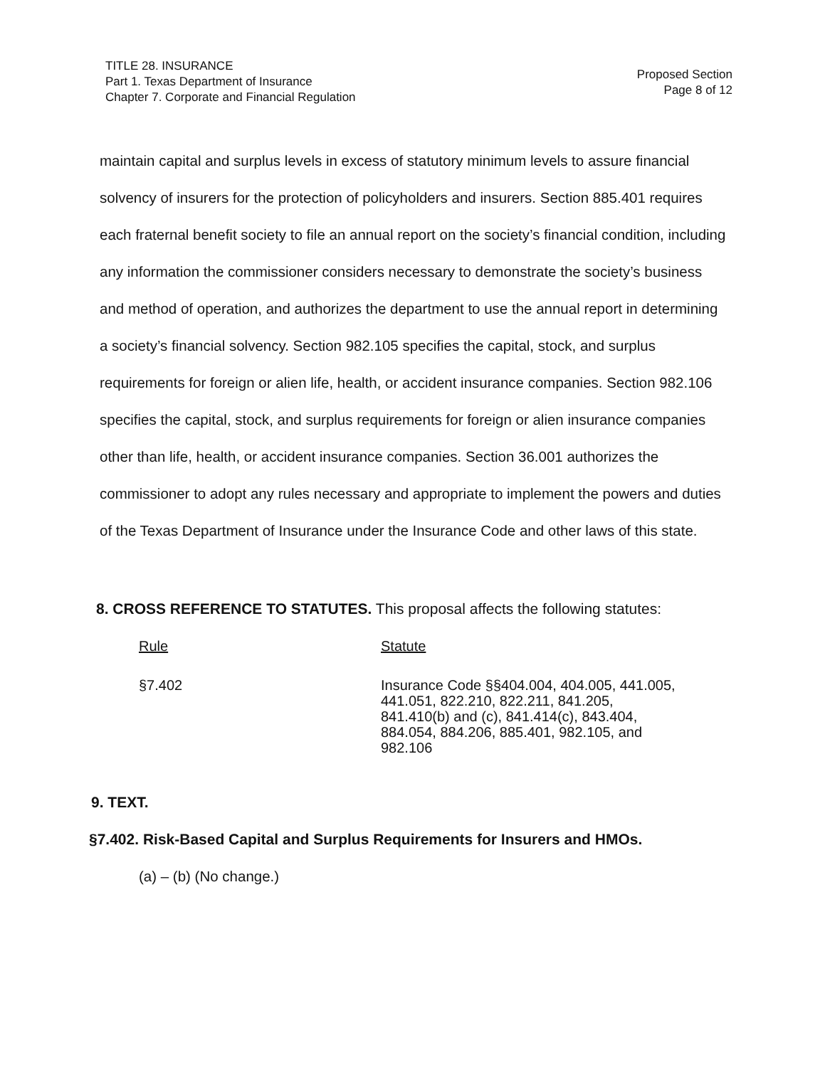TITLE 28. INSURANCE
Part 1. Texas Department of Insurance
Chapter 7. Corporate and Financial Regulation
Proposed Section
Page 8 of 12
maintain capital and surplus levels in excess of statutory minimum levels to assure financial solvency of insurers for the protection of policyholders and insurers. Section 885.401 requires each fraternal benefit society to file an annual report on the society’s financial condition, including any information the commissioner considers necessary to demonstrate the society’s business and method of operation, and authorizes the department to use the annual report in determining a society’s financial solvency. Section 982.105 specifies the capital, stock, and surplus requirements for foreign or alien life, health, or accident insurance companies. Section 982.106 specifies the capital, stock, and surplus requirements for foreign or alien insurance companies other than life, health, or accident insurance companies. Section 36.001 authorizes the commissioner to adopt any rules necessary and appropriate to implement the powers and duties of the Texas Department of Insurance under the Insurance Code and other laws of this state.
8. CROSS REFERENCE TO STATUTES. This proposal affects the following statutes:
| Rule | Statute |
| --- | --- |
| §7.402 | Insurance Code §§404.004, 404.005, 441.005, 441.051, 822.210, 822.211, 841.205, 841.410(b) and (c), 841.414(c), 843.404, 884.054, 884.206, 885.401, 982.105, and 982.106 |
9. TEXT.
§7.402. Risk-Based Capital and Surplus Requirements for Insurers and HMOs.
(a) – (b) (No change.)